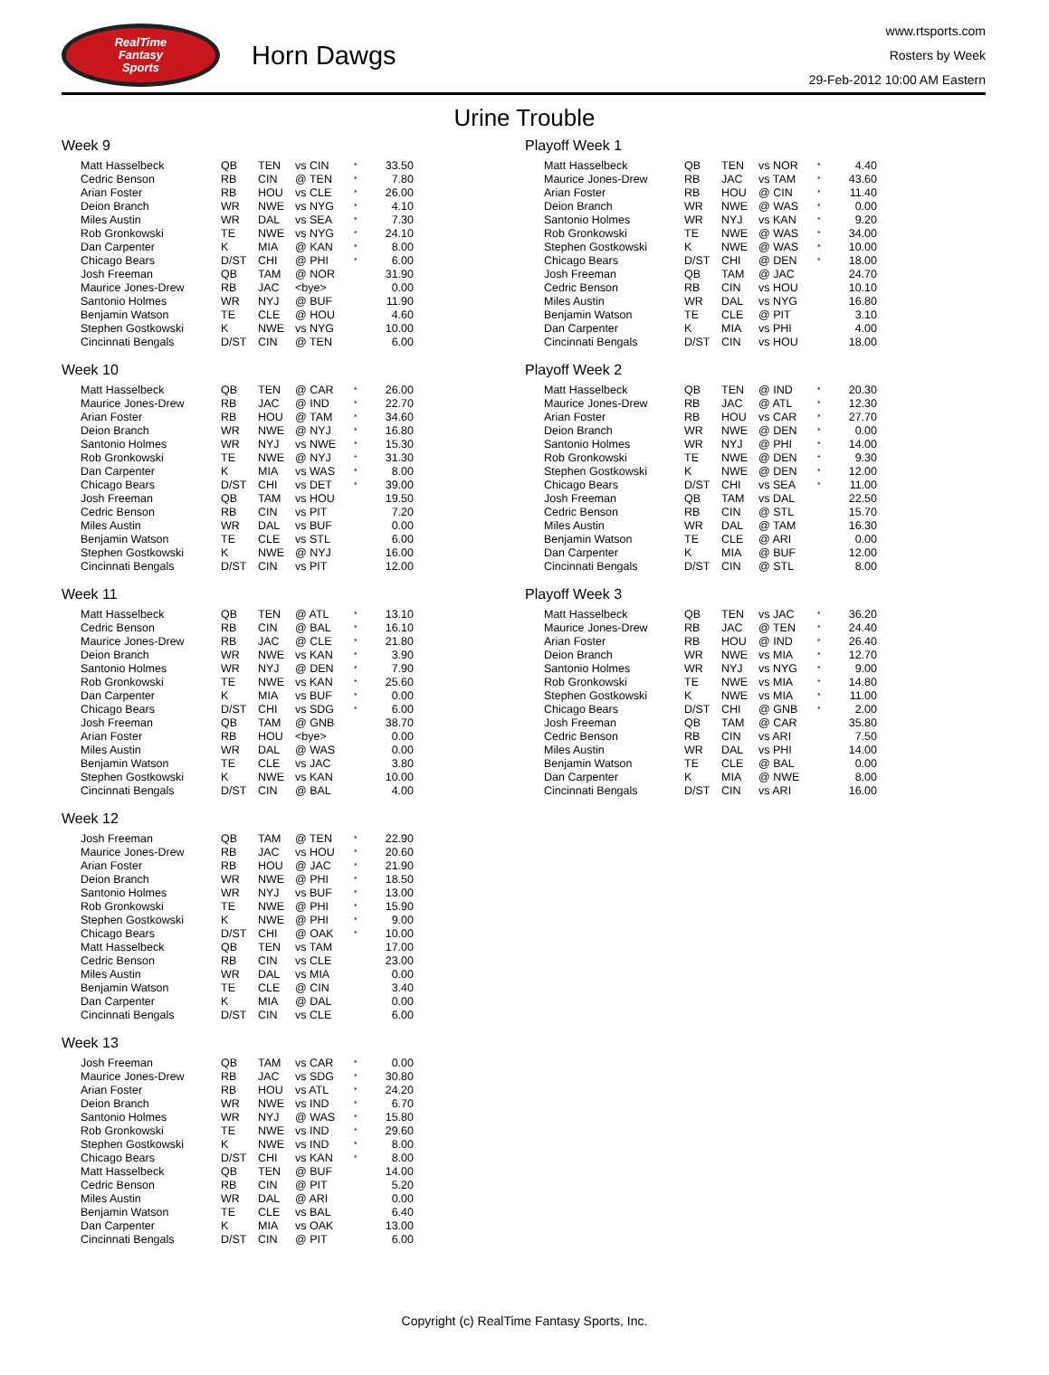RealTime
Fantasy
Sports
Horn Dawgs
www.rtsports.com
Rosters by Week
29-Feb-2012 10:00 AM Eastern
Urine Trouble
Week 9
| Matt Hasselbeck | QB | TEN | vs CIN | * | 33.50 |
| Cedric Benson | RB | CIN | @ TEN | * | 7.80 |
| Arian Foster | RB | HOU | vs CLE | * | 26.00 |
| Deion Branch | WR | NWE | vs NYG | * | 4.10 |
| Miles Austin | WR | DAL | vs SEA | * | 7.30 |
| Rob Gronkowski | TE | NWE | vs NYG | * | 24.10 |
| Dan Carpenter | K | MIA | @ KAN | * | 8.00 |
| Chicago Bears | D/ST | CHI | @ PHI | * | 6.00 |
| Josh Freeman | QB | TAM | @ NOR | | 31.90 |
| Maurice Jones-Drew | RB | JAC | <bye> | | 0.00 |
| Santonio Holmes | WR | NYJ | @ BUF | | 11.90 |
| Benjamin Watson | TE | CLE | @ HOU | | 4.60 |
| Stephen Gostkowski | K | NWE | vs NYG | | 10.00 |
| Cincinnati Bengals | D/ST | CIN | @ TEN | | 6.00 |
Week 10
| Matt Hasselbeck | QB | TEN | @ CAR | * | 26.00 |
| Maurice Jones-Drew | RB | JAC | @ IND | * | 22.70 |
| Arian Foster | RB | HOU | @ TAM | * | 34.60 |
| Deion Branch | WR | NWE | @ NYJ | * | 16.80 |
| Santonio Holmes | WR | NYJ | vs NWE | * | 15.30 |
| Rob Gronkowski | TE | NWE | @ NYJ | * | 31.30 |
| Dan Carpenter | K | MIA | vs WAS | * | 8.00 |
| Chicago Bears | D/ST | CHI | vs DET | * | 39.00 |
| Josh Freeman | QB | TAM | vs HOU | | 19.50 |
| Cedric Benson | RB | CIN | vs PIT | | 7.20 |
| Miles Austin | WR | DAL | vs BUF | | 0.00 |
| Benjamin Watson | TE | CLE | vs STL | | 6.00 |
| Stephen Gostkowski | K | NWE | @ NYJ | | 16.00 |
| Cincinnati Bengals | D/ST | CIN | vs PIT | | 12.00 |
Week 11
| Matt Hasselbeck | QB | TEN | @ ATL | * | 13.10 |
| Cedric Benson | RB | CIN | @ BAL | * | 16.10 |
| Maurice Jones-Drew | RB | JAC | @ CLE | * | 21.80 |
| Deion Branch | WR | NWE | vs KAN | * | 3.90 |
| Santonio Holmes | WR | NYJ | @ DEN | * | 7.90 |
| Rob Gronkowski | TE | NWE | vs KAN | * | 25.60 |
| Dan Carpenter | K | MIA | vs BUF | * | 0.00 |
| Chicago Bears | D/ST | CHI | vs SDG | * | 6.00 |
| Josh Freeman | QB | TAM | @ GNB | | 38.70 |
| Arian Foster | RB | HOU | <bye> | | 0.00 |
| Miles Austin | WR | DAL | @ WAS | | 0.00 |
| Benjamin Watson | TE | CLE | vs JAC | | 3.80 |
| Stephen Gostkowski | K | NWE | vs KAN | | 10.00 |
| Cincinnati Bengals | D/ST | CIN | @ BAL | | 4.00 |
Week 12
| Josh Freeman | QB | TAM | @ TEN | * | 22.90 |
| Maurice Jones-Drew | RB | JAC | vs HOU | * | 20.60 |
| Arian Foster | RB | HOU | @ JAC | * | 21.90 |
| Deion Branch | WR | NWE | @ PHI | * | 18.50 |
| Santonio Holmes | WR | NYJ | vs BUF | * | 13.00 |
| Rob Gronkowski | TE | NWE | @ PHI | * | 15.90 |
| Stephen Gostkowski | K | NWE | @ PHI | * | 9.00 |
| Chicago Bears | D/ST | CHI | @ OAK | * | 10.00 |
| Matt Hasselbeck | QB | TEN | vs TAM | | 17.00 |
| Cedric Benson | RB | CIN | vs CLE | | 23.00 |
| Miles Austin | WR | DAL | vs MIA | | 0.00 |
| Benjamin Watson | TE | CLE | @ CIN | | 3.40 |
| Dan Carpenter | K | MIA | @ DAL | | 0.00 |
| Cincinnati Bengals | D/ST | CIN | vs CLE | | 6.00 |
Week 13
| Josh Freeman | QB | TAM | vs CAR | * | 0.00 |
| Maurice Jones-Drew | RB | JAC | vs SDG | * | 30.80 |
| Arian Foster | RB | HOU | vs ATL | * | 24.20 |
| Deion Branch | WR | NWE | vs IND | * | 6.70 |
| Santonio Holmes | WR | NYJ | @ WAS | * | 15.80 |
| Rob Gronkowski | TE | NWE | vs IND | * | 29.60 |
| Stephen Gostkowski | K | NWE | vs IND | * | 8.00 |
| Chicago Bears | D/ST | CHI | vs KAN | * | 8.00 |
| Matt Hasselbeck | QB | TEN | @ BUF | | 14.00 |
| Cedric Benson | RB | CIN | @ PIT | | 5.20 |
| Miles Austin | WR | DAL | @ ARI | | 0.00 |
| Benjamin Watson | TE | CLE | vs BAL | | 6.40 |
| Dan Carpenter | K | MIA | vs OAK | | 13.00 |
| Cincinnati Bengals | D/ST | CIN | @ PIT | | 6.00 |
Playoff Week 1
| Matt Hasselbeck | QB | TEN | vs NOR | * | 4.40 |
| Maurice Jones-Drew | RB | JAC | vs TAM | * | 43.60 |
| Arian Foster | RB | HOU | @ CIN | * | 11.40 |
| Deion Branch | WR | NWE | @ WAS | * | 0.00 |
| Santonio Holmes | WR | NYJ | vs KAN | * | 9.20 |
| Rob Gronkowski | TE | NWE | @ WAS | * | 34.00 |
| Stephen Gostkowski | K | NWE | @ WAS | * | 10.00 |
| Chicago Bears | D/ST | CHI | @ DEN | * | 18.00 |
| Josh Freeman | QB | TAM | @ JAC | | 24.70 |
| Cedric Benson | RB | CIN | vs HOU | | 10.10 |
| Miles Austin | WR | DAL | vs NYG | | 16.80 |
| Benjamin Watson | TE | CLE | @ PIT | | 3.10 |
| Dan Carpenter | K | MIA | vs PHI | | 4.00 |
| Cincinnati Bengals | D/ST | CIN | vs HOU | | 18.00 |
Playoff Week 2
| Matt Hasselbeck | QB | TEN | @ IND | * | 20.30 |
| Maurice Jones-Drew | RB | JAC | @ ATL | * | 12.30 |
| Arian Foster | RB | HOU | vs CAR | * | 27.70 |
| Deion Branch | WR | NWE | @ DEN | * | 0.00 |
| Santonio Holmes | WR | NYJ | @ PHI | * | 14.00 |
| Rob Gronkowski | TE | NWE | @ DEN | * | 9.30 |
| Stephen Gostkowski | K | NWE | @ DEN | * | 12.00 |
| Chicago Bears | D/ST | CHI | vs SEA | * | 11.00 |
| Josh Freeman | QB | TAM | vs DAL | | 22.50 |
| Cedric Benson | RB | CIN | @ STL | | 15.70 |
| Miles Austin | WR | DAL | @ TAM | | 16.30 |
| Benjamin Watson | TE | CLE | @ ARI | | 0.00 |
| Dan Carpenter | K | MIA | @ BUF | | 12.00 |
| Cincinnati Bengals | D/ST | CIN | @ STL | | 8.00 |
Playoff Week 3
| Matt Hasselbeck | QB | TEN | vs JAC | * | 36.20 |
| Maurice Jones-Drew | RB | JAC | @ TEN | * | 24.40 |
| Arian Foster | RB | HOU | @ IND | * | 26.40 |
| Deion Branch | WR | NWE | vs MIA | * | 12.70 |
| Santonio Holmes | WR | NYJ | vs NYG | * | 9.00 |
| Rob Gronkowski | TE | NWE | vs MIA | * | 14.80 |
| Stephen Gostkowski | K | NWE | vs MIA | * | 11.00 |
| Chicago Bears | D/ST | CHI | @ GNB | * | 2.00 |
| Josh Freeman | QB | TAM | @ CAR | | 35.80 |
| Cedric Benson | RB | CIN | vs ARI | | 7.50 |
| Miles Austin | WR | DAL | vs PHI | | 14.00 |
| Benjamin Watson | TE | CLE | @ BAL | | 0.00 |
| Dan Carpenter | K | MIA | @ NWE | | 8.00 |
| Cincinnati Bengals | D/ST | CIN | vs ARI | | 16.00 |
Copyright (c) RealTime Fantasy Sports, Inc.